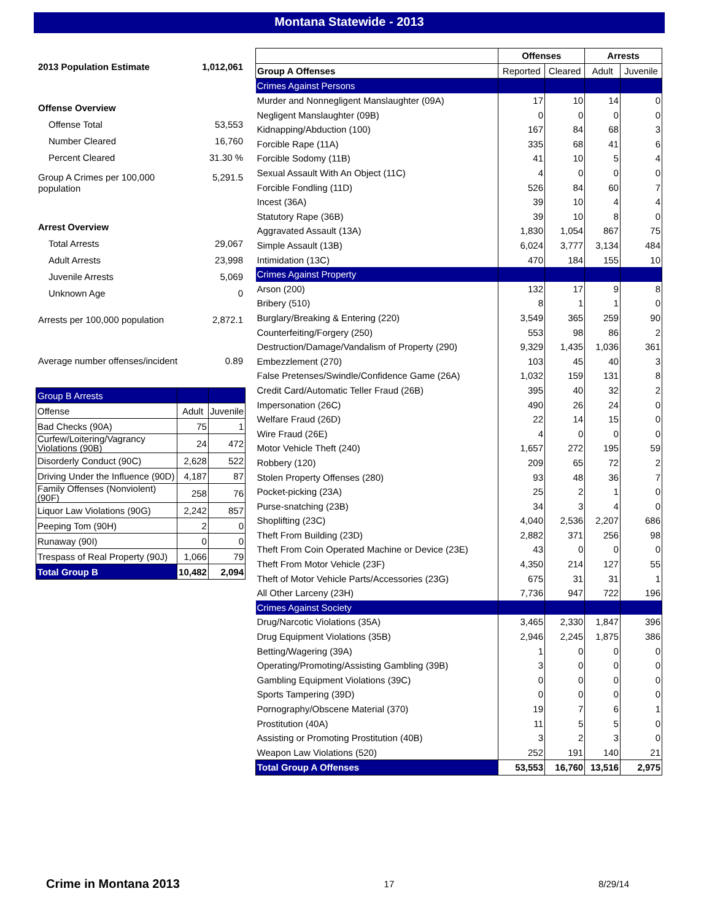Montana Statewide - 2013
2013 Population Estimate 1,012,061
Offense Overview
Offense Total 53,553
Number Cleared 16,760
Percent Cleared 31.30 %
Group A Crimes per 100,000
population 5,291.5
Arrest Overview
Total Arrests 29,067
Adult Arrests 23,998
Juvenile Arrests 5,069
Unknown Age 0
Arrests per 100,000 population 2,872.1
Average number offenses/incident 0.89
| Group B Arrests | | |
| Offense | Adult | Juvenile |
| Bad Checks (90A) | 75 | 1 |
| Curfew/Loitering/Vagrancy Violations (90B) | 24 | 472 |
| Disorderly Conduct (90C) | 2,628 | 522 |
| Driving Under the Influence (90D) | 4,187 | 87 |
| Family Offenses (Nonviolent) (90F) | 258 | 76 |
| Liquor Law Violations (90G) | 2,242 | 857 |
| Peeping Tom (90H) | 2 | 0 |
| Runaway (90I) | 0 | 0 |
| Trespass of Real Property (90J) | 1,066 | 79 |
| Total Group B | 10,482 | 2,094 |
| | Offenses | | Arrests | |
| Group A Offenses | Reported | Cleared | Adult | Juvenile |
| Crimes Against Persons | | | | |
| Murder and Nonnegligent Manslaughter (09A) | 17 | 10 | 14 | 0 |
| Negligent Manslaughter (09B) | 0 | 0 | 0 | 0 |
| Kidnapping/Abduction (100) | 167 | 84 | 68 | 3 |
| Forcible Rape (11A) | 335 | 68 | 41 | 6 |
| Forcible Sodomy (11B) | 41 | 10 | 5 | 4 |
| Sexual Assault With An Object (11C) | 4 | 0 | 0 | 0 |
| Forcible Fondling (11D) | 526 | 84 | 60 | 7 |
| Incest (36A) | 39 | 10 | 4 | 4 |
| Statutory Rape (36B) | 39 | 10 | 8 | 0 |
| Aggravated Assault (13A) | 1,830 | 1,054 | 867 | 75 |
| Simple Assault (13B) | 6,024 | 3,777 | 3,134 | 484 |
| Intimidation (13C) | 470 | 184 | 155 | 10 |
| Crimes Against Property | | | | |
| Arson (200) | 132 | 17 | 9 | 8 |
| Bribery (510) | 8 | 1 | 1 | 0 |
| Burglary/Breaking & Entering (220) | 3,549 | 365 | 259 | 90 |
| Counterfeiting/Forgery (250) | 553 | 98 | 86 | 2 |
| Destruction/Damage/Vandalism of Property (290) | 9,329 | 1,435 | 1,036 | 361 |
| Embezzlement (270) | 103 | 45 | 40 | 3 |
| False Pretenses/Swindle/Confidence Game (26A) | 1,032 | 159 | 131 | 8 |
| Credit Card/Automatic Teller Fraud (26B) | 395 | 40 | 32 | 2 |
| Impersonation (26C) | 490 | 26 | 24 | 0 |
| Welfare Fraud (26D) | 22 | 14 | 15 | 0 |
| Wire Fraud (26E) | 4 | 0 | 0 | 0 |
| Motor Vehicle Theft (240) | 1,657 | 272 | 195 | 59 |
| Robbery (120) | 209 | 65 | 72 | 2 |
| Stolen Property Offenses (280) | 93 | 48 | 36 | 7 |
| Pocket-picking (23A) | 25 | 2 | 1 | 0 |
| Purse-snatching (23B) | 34 | 3 | 4 | 0 |
| Shoplifting (23C) | 4,040 | 2,536 | 2,207 | 686 |
| Theft From Building (23D) | 2,882 | 371 | 256 | 98 |
| Theft From Coin Operated Machine or Device (23E) | 43 | 0 | 0 | 0 |
| Theft From Motor Vehicle (23F) | 4,350 | 214 | 127 | 55 |
| Theft of Motor Vehicle Parts/Accessories (23G) | 675 | 31 | 31 | 1 |
| All Other Larceny (23H) | 7,736 | 947 | 722 | 196 |
| Crimes Against Society | | | | |
| Drug/Narcotic Violations (35A) | 3,465 | 2,330 | 1,847 | 396 |
| Drug Equipment Violations (35B) | 2,946 | 2,245 | 1,875 | 386 |
| Betting/Wagering (39A) | 1 | 0 | 0 | 0 |
| Operating/Promoting/Assisting Gambling (39B) | 3 | 0 | 0 | 0 |
| Gambling Equipment Violations (39C) | 0 | 0 | 0 | 0 |
| Sports Tampering (39D) | 0 | 0 | 0 | 0 |
| Pornography/Obscene Material (370) | 19 | 7 | 6 | 1 |
| Prostitution (40A) | 11 | 5 | 5 | 0 |
| Assisting or Promoting Prostitution (40B) | 3 | 2 | 3 | 0 |
| Weapon Law Violations (520) | 252 | 191 | 140 | 21 |
| Total Group A Offenses | 53,553 | 16,760 | 13,516 | 2,975 |
Crime in Montana 2013 17 8/29/14